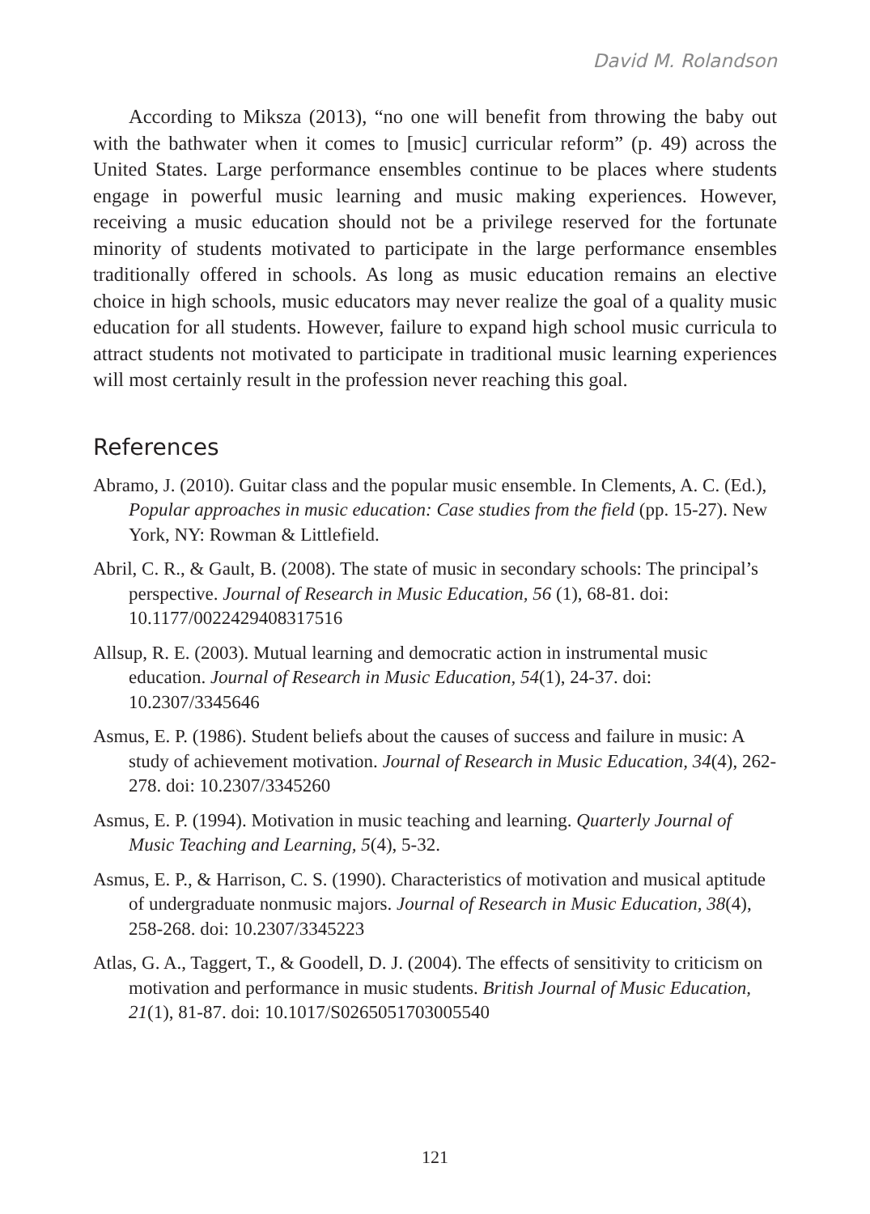David M. Rolandson
According to Miksza (2013), “no one will benefit from throwing the baby out with the bathwater when it comes to [music] curricular reform” (p. 49) across the United States. Large performance ensembles continue to be places where students engage in powerful music learning and music making experiences. However, receiving a music education should not be a privilege reserved for the fortunate minority of students motivated to participate in the large performance ensembles traditionally offered in schools. As long as music education remains an elective choice in high schools, music educators may never realize the goal of a quality music education for all students. However, failure to expand high school music curricula to attract students not motivated to participate in traditional music learning experiences will most certainly result in the profession never reaching this goal.
References
Abramo, J. (2010). Guitar class and the popular music ensemble. In Clements, A. C. (Ed.), Popular approaches in music education: Case studies from the field (pp. 15-27). New York, NY: Rowman & Littlefield.
Abril, C. R., & Gault, B. (2008). The state of music in secondary schools: The principal’s perspective. Journal of Research in Music Education, 56 (1), 68-81. doi: 10.1177/0022429408317516
Allsup, R. E. (2003). Mutual learning and democratic action in instrumental music education. Journal of Research in Music Education, 54(1), 24-37. doi: 10.2307/3345646
Asmus, E. P. (1986). Student beliefs about the causes of success and failure in music: A study of achievement motivation. Journal of Research in Music Education, 34(4), 262-278. doi: 10.2307/3345260
Asmus, E. P. (1994). Motivation in music teaching and learning. Quarterly Journal of Music Teaching and Learning, 5(4), 5-32.
Asmus, E. P., & Harrison, C. S. (1990). Characteristics of motivation and musical aptitude of undergraduate nonmusic majors. Journal of Research in Music Education, 38(4), 258-268. doi: 10.2307/3345223
Atlas, G. A., Taggert, T., & Goodell, D. J. (2004). The effects of sensitivity to criticism on motivation and performance in music students. British Journal of Music Education, 21(1), 81-87. doi: 10.1017/S0265051703005540
121